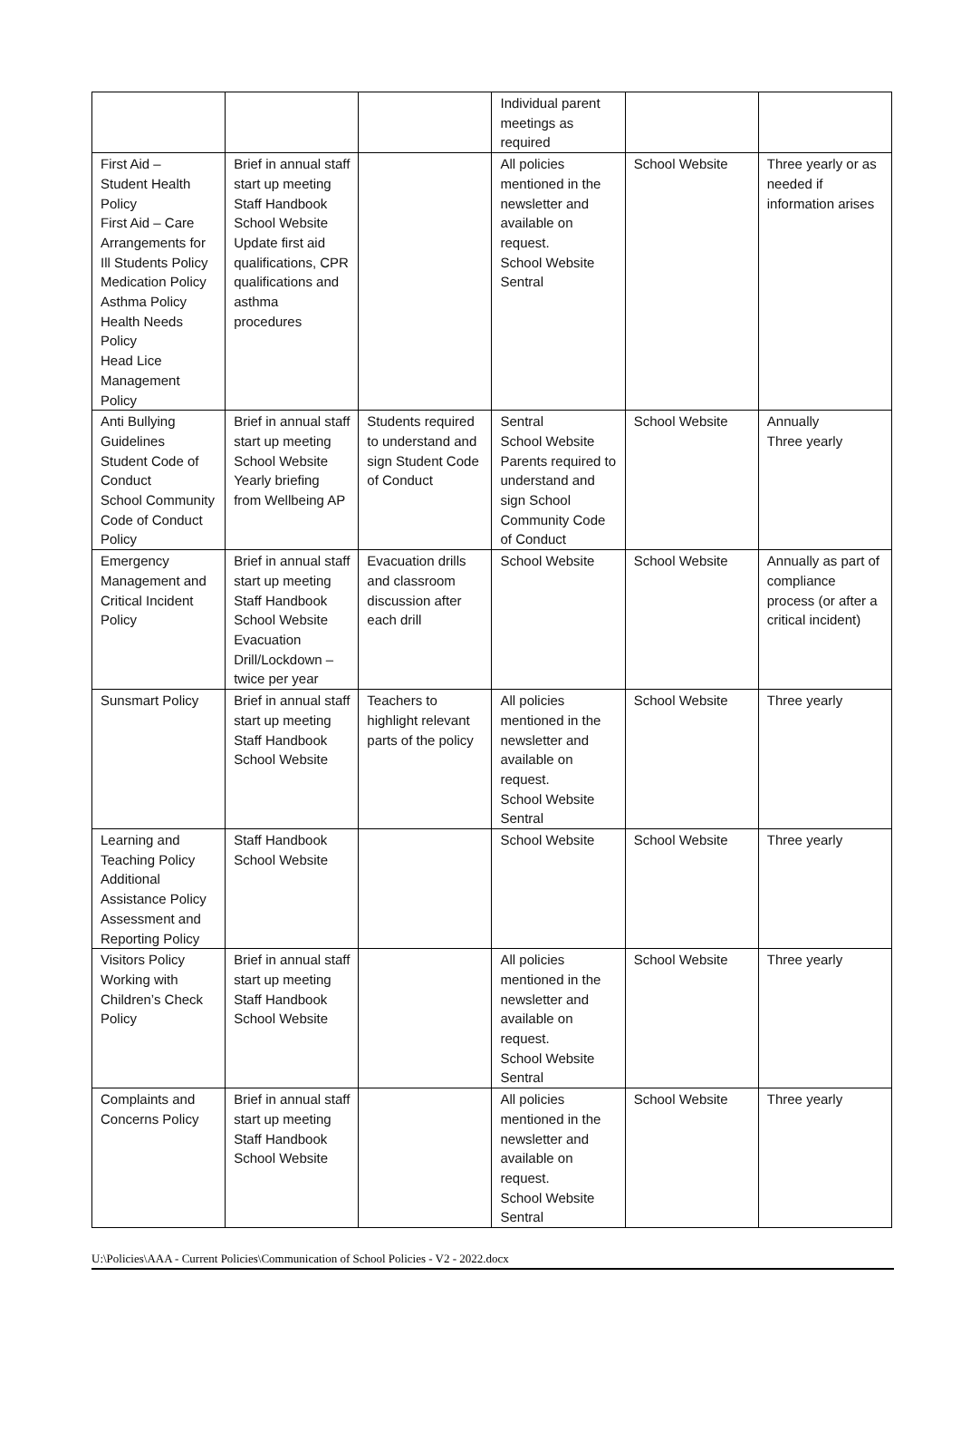| | | | Individual parent meetings as required | | |
| First Aid – Student Health Policy First Aid – Care Arrangements for Ill Students Policy Medication Policy Asthma Policy Health Needs Policy Head Lice Management Policy | Brief in annual staff start up meeting Staff Handbook School Website Update first aid qualifications, CPR qualifications and asthma procedures | | All policies mentioned in the newsletter and available on request. School Website Sentral | School Website | Three yearly or as needed if information arises |
| Anti Bullying Guidelines Student Code of Conduct School Community Code of Conduct Policy | Brief in annual staff start up meeting School Website Yearly briefing from Wellbeing AP | Students required to understand and sign Student Code of Conduct | Sentral School Website Parents required to understand and sign School Community Code of Conduct | School Website | Annually Three yearly |
| Emergency Management and Critical Incident Policy | Brief in annual staff start up meeting Staff Handbook School Website Evacuation Drill/Lockdown – twice per year | Evacuation drills and classroom discussion after each drill | School Website | School Website | Annually as part of compliance process (or after a critical incident) |
| Sunsmart Policy | Brief in annual staff start up meeting Staff Handbook School Website | Teachers to highlight relevant parts of the policy | All policies mentioned in the newsletter and available on request. School Website Sentral | School Website | Three yearly |
| Learning and Teaching Policy Additional Assistance Policy Assessment and Reporting Policy | Staff Handbook School Website | | School Website | School Website | Three yearly |
| Visitors Policy Working with Children’s Check Policy | Brief in annual staff start up meeting Staff Handbook School Website | | All policies mentioned in the newsletter and available on request. School Website Sentral | School Website | Three yearly |
| Complaints and Concerns Policy | Brief in annual staff start up meeting Staff Handbook School Website | | All policies mentioned in the newsletter and available on request. School Website Sentral | School Website | Three yearly |
U:\Policies\AAA - Current Policies\Communication of School Policies - V2 - 2022.docx